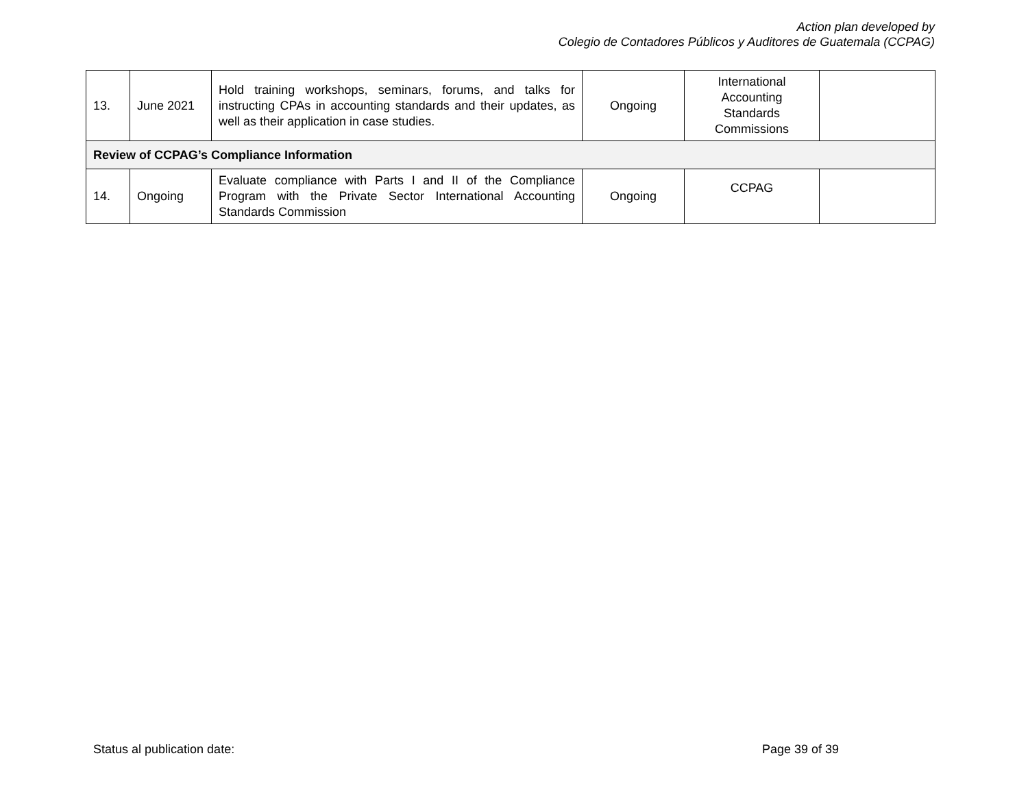Action plan developed by
Colegio de Contadores Públicos y Auditores de Guatemala (CCPAG)
| 13. | June 2021 | Hold training workshops, seminars, forums, and talks for instructing CPAs in accounting standards and their updates, as well as their application in case studies. | Ongoing | International Accounting Standards Commissions | |
| Review of CCPAG’s Compliance Information | | | | | |
| 14. | Ongoing | Evaluate compliance with Parts I and II of the Compliance Program with the Private Sector International Accounting Standards Commission | Ongoing | CCPAG | |
Status al publication date: Page 39 of 39